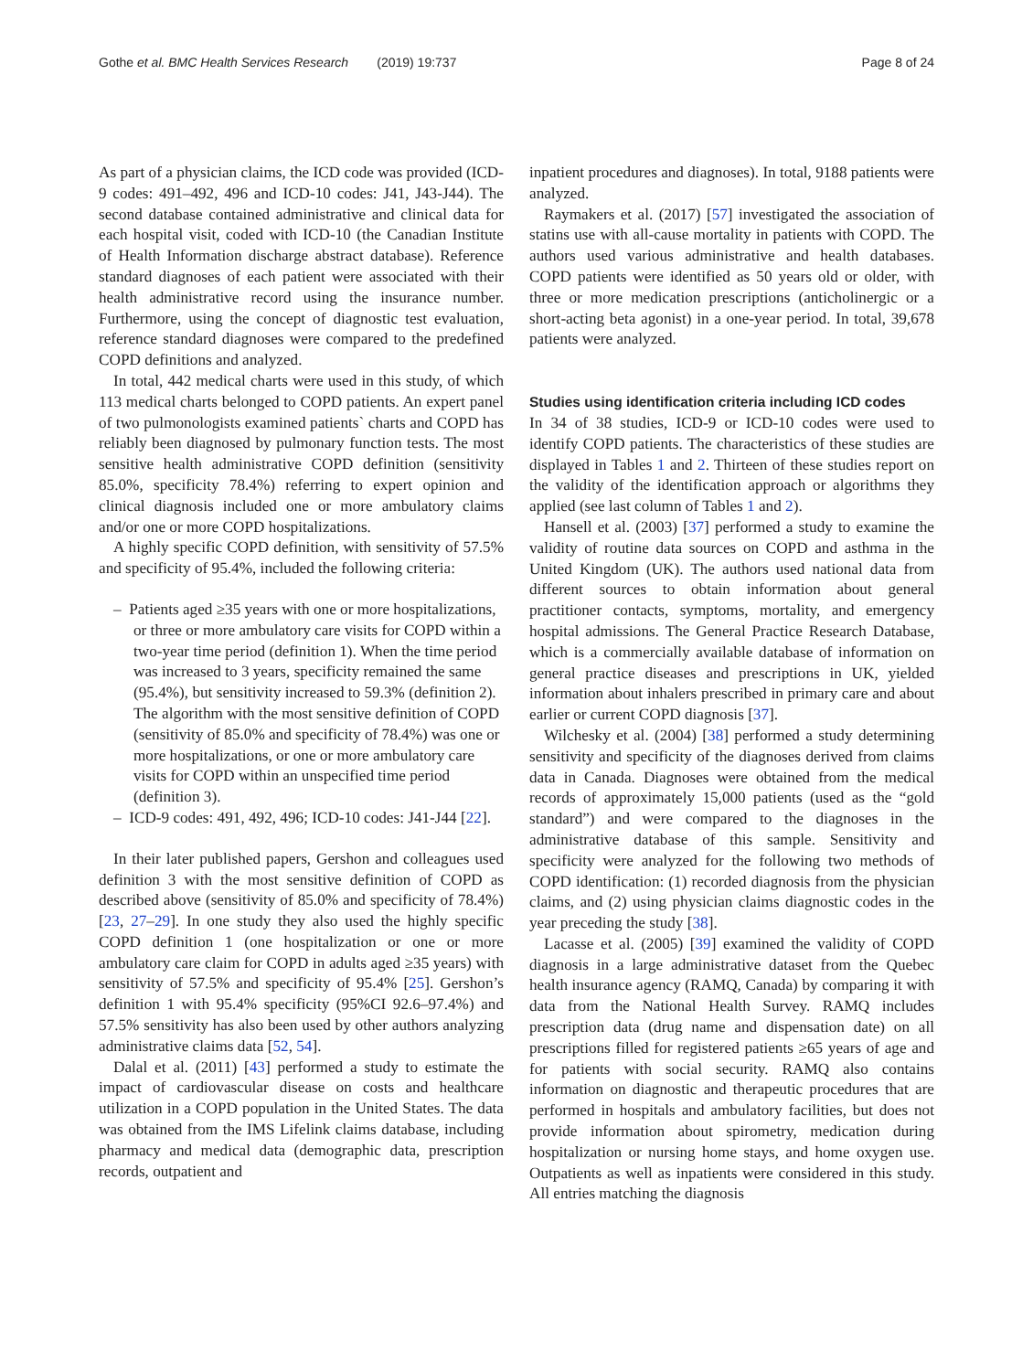Gothe et al. BMC Health Services Research (2019) 19:737 Page 8 of 24
As part of a physician claims, the ICD code was provided (ICD-9 codes: 491–492, 496 and ICD-10 codes: J41, J43-J44). The second database contained administrative and clinical data for each hospital visit, coded with ICD-10 (the Canadian Institute of Health Information discharge abstract database). Reference standard diagnoses of each patient were associated with their health administrative record using the insurance number. Furthermore, using the concept of diagnostic test evaluation, reference standard diagnoses were compared to the predefined COPD definitions and analyzed.
In total, 442 medical charts were used in this study, of which 113 medical charts belonged to COPD patients. An expert panel of two pulmonologists examined patients` charts and COPD has reliably been diagnosed by pulmonary function tests. The most sensitive health administrative COPD definition (sensitivity 85.0%, specificity 78.4%) referring to expert opinion and clinical diagnosis included one or more ambulatory claims and/or one or more COPD hospitalizations.
A highly specific COPD definition, with sensitivity of 57.5% and specificity of 95.4%, included the following criteria:
– Patients aged ≥35 years with one or more hospitalizations, or three or more ambulatory care visits for COPD within a two-year time period (definition 1). When the time period was increased to 3 years, specificity remained the same (95.4%), but sensitivity increased to 59.3% (definition 2). The algorithm with the most sensitive definition of COPD (sensitivity of 85.0% and specificity of 78.4%) was one or more hospitalizations, or one or more ambulatory care visits for COPD within an unspecified time period (definition 3).
– ICD-9 codes: 491, 492, 496; ICD-10 codes: J41-J44 [22].
In their later published papers, Gershon and colleagues used definition 3 with the most sensitive definition of COPD as described above (sensitivity of 85.0% and specificity of 78.4%) [23, 27–29]. In one study they also used the highly specific COPD definition 1 (one hospitalization or one or more ambulatory care claim for COPD in adults aged ≥35 years) with sensitivity of 57.5% and specificity of 95.4% [25]. Gershon’s definition 1 with 95.4% specificity (95%CI 92.6–97.4%) and 57.5% sensitivity has also been used by other authors analyzing administrative claims data [52, 54].
Dalal et al. (2011) [43] performed a study to estimate the impact of cardiovascular disease on costs and healthcare utilization in a COPD population in the United States. The data was obtained from the IMS Lifelink claims database, including pharmacy and medical data (demographic data, prescription records, outpatient and
inpatient procedures and diagnoses). In total, 9188 patients were analyzed.
Raymakers et al. (2017) [57] investigated the association of statins use with all-cause mortality in patients with COPD. The authors used various administrative and health databases. COPD patients were identified as 50 years old or older, with three or more medication prescriptions (anticholinergic or a short-acting beta agonist) in a one-year period. In total, 39,678 patients were analyzed.
Studies using identification criteria including ICD codes
In 34 of 38 studies, ICD-9 or ICD-10 codes were used to identify COPD patients. The characteristics of these studies are displayed in Tables 1 and 2. Thirteen of these studies report on the validity of the identification approach or algorithms they applied (see last column of Tables 1 and 2).
Hansell et al. (2003) [37] performed a study to examine the validity of routine data sources on COPD and asthma in the United Kingdom (UK). The authors used national data from different sources to obtain information about general practitioner contacts, symptoms, mortality, and emergency hospital admissions. The General Practice Research Database, which is a commercially available database of information on general practice diseases and prescriptions in UK, yielded information about inhalers prescribed in primary care and about earlier or current COPD diagnosis [37].
Wilchesky et al. (2004) [38] performed a study determining sensitivity and specificity of the diagnoses derived from claims data in Canada. Diagnoses were obtained from the medical records of approximately 15,000 patients (used as the “gold standard”) and were compared to the diagnoses in the administrative database of this sample. Sensitivity and specificity were analyzed for the following two methods of COPD identification: (1) recorded diagnosis from the physician claims, and (2) using physician claims diagnostic codes in the year preceding the study [38].
Lacasse et al. (2005) [39] examined the validity of COPD diagnosis in a large administrative dataset from the Quebec health insurance agency (RAMQ, Canada) by comparing it with data from the National Health Survey. RAMQ includes prescription data (drug name and dispensation date) on all prescriptions filled for registered patients ≥65 years of age and for patients with social security. RAMQ also contains information on diagnostic and therapeutic procedures that are performed in hospitals and ambulatory facilities, but does not provide information about spirometry, medication during hospitalization or nursing home stays, and home oxygen use. Outpatients as well as inpatients were considered in this study. All entries matching the diagnosis